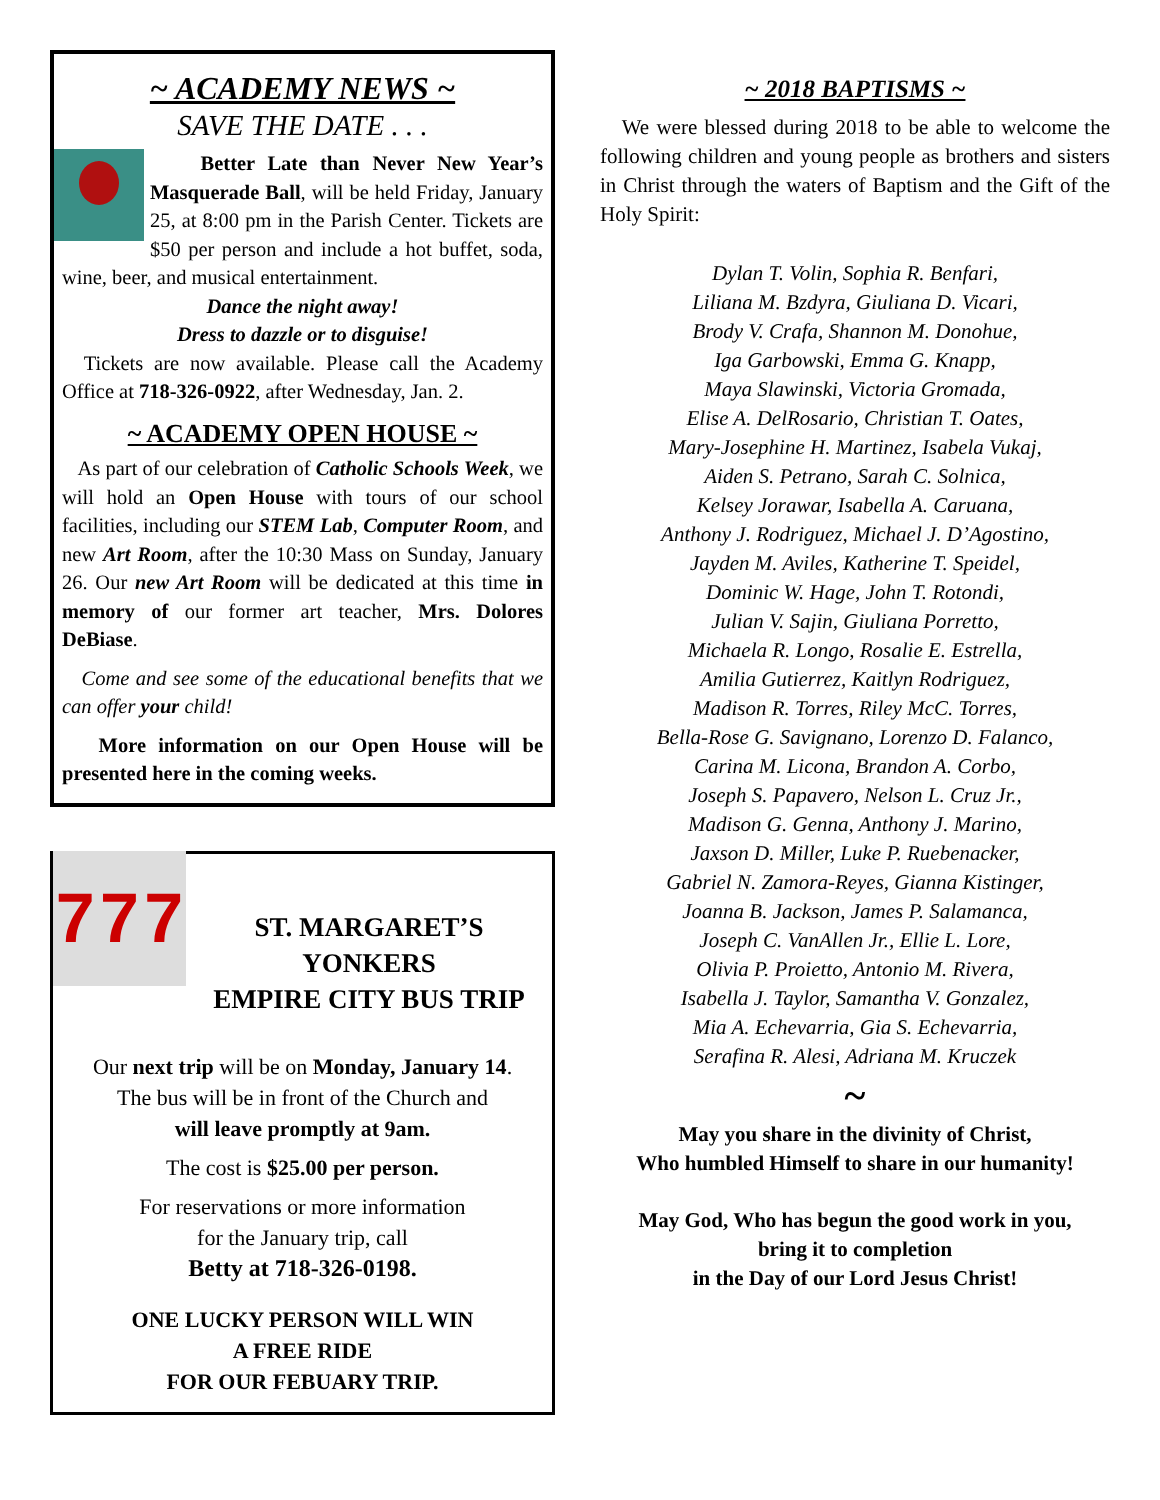~ ACADEMY NEWS ~
SAVE THE DATE . . .
Better Late than Never New Year’s Masquerade Ball, will be held Friday, January 25, at 8:00 pm in the Parish Center. Tickets are $50 per person and include a hot buffet, soda, wine, beer, and musical entertainment.
Dance the night away!
Dress to dazzle or to disguise!
Tickets are now available. Please call the Academy Office at 718-326-0922, after Wednesday, Jan. 2.
~ ACADEMY OPEN HOUSE ~
As part of our celebration of Catholic Schools Week, we will hold an Open House with tours of our school facilities, including our STEM Lab, Computer Room, and new Art Room, after the 10:30 Mass on Sunday, January 26. Our new Art Room will be dedicated at this time in memory of our former art teacher, Mrs. Dolores DeBiase.
Come and see some of the educational benefits that we can offer your child!
More information on our Open House will be presented here in the coming weeks.
7 7 7
ST. MARGARET’S
YONKERS
EMPIRE CITY BUS TRIP
Our next trip will be on Monday, January 14.
The bus will be in front of the Church and
will leave promptly at 9am.
The cost is $25.00 per person.
For reservations or more information
for the January trip, call
Betty at 718-326-0198.
ONE LUCKY PERSON WILL WIN
A FREE RIDE
FOR OUR FEBUARY TRIP.
~ 2018 BAPTISMS ~
We were blessed during 2018 to be able to welcome the following children and young people as brothers and sisters in Christ through the waters of Baptism and the Gift of the Holy Spirit:
Dylan T. Volin, Sophia R. Benfari,
Liliana M. Bzdyra, Giuliana D. Vicari,
Brody V. Crafa, Shannon M. Donohue,
Iga Garbowski, Emma G. Knapp,
Maya Slawinski, Victoria Gromada,
Elise A. DelRosario, Christian T. Oates,
Mary-Josephine H. Martinez, Isabela Vukaj,
Aiden S. Petrano, Sarah C. Solnica,
Kelsey Jorawar, Isabella A. Caruana,
Anthony J. Rodriguez, Michael J. D’Agostino,
Jayden M. Aviles, Katherine T. Speidel,
Dominic W. Hage, John T. Rotondi,
Julian V. Sajin, Giuliana Porretto,
Michaela R. Longo, Rosalie E. Estrella,
Amilia Gutierrez, Kaitlyn Rodriguez,
Madison R. Torres, Riley McC. Torres,
Bella-Rose G. Savignano, Lorenzo D. Falanco,
Carina M. Licona, Brandon A. Corbo,
Joseph S. Papavero, Nelson L. Cruz Jr.,
Madison G. Genna, Anthony J. Marino,
Jaxson D. Miller, Luke P. Ruebenacker,
Gabriel N. Zamora-Reyes, Gianna Kistinger,
Joanna B. Jackson, James P. Salamanca,
Joseph C. VanAllen Jr., Ellie L. Lore,
Olivia P. Proietto, Antonio M. Rivera,
Isabella J. Taylor, Samantha V. Gonzalez,
Mia A. Echevarria, Gia S. Echevarria,
Serafina R. Alesi, Adriana M. Kruczek
~
May you share in the divinity of Christ,
Who humbled Himself to share in our humanity!
May God, Who has begun the good work in you,
bring it to completion
in the Day of our Lord Jesus Christ!